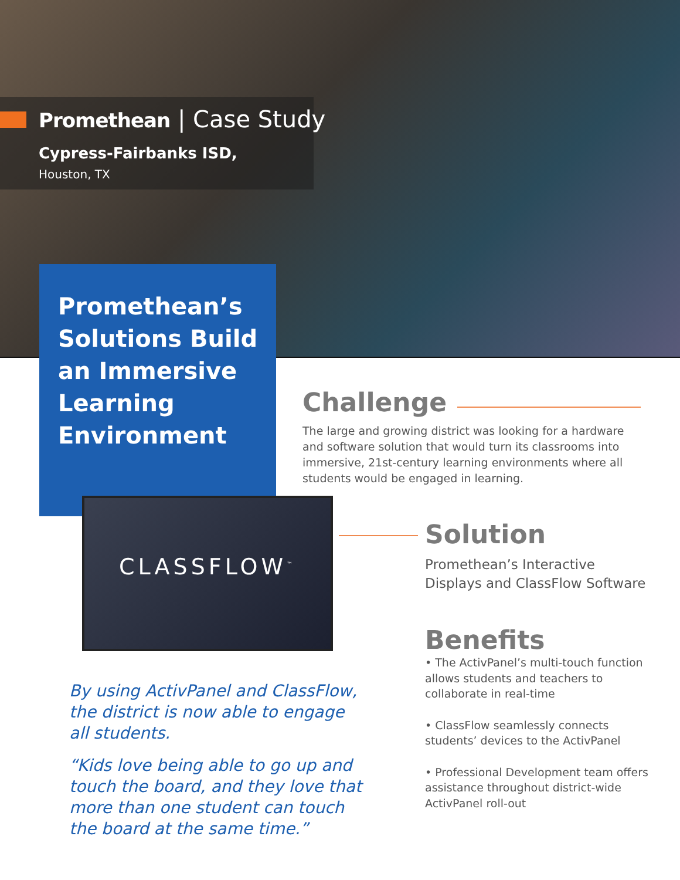Promethean | Case Study
Cypress-Fairbanks ISD,
Houston, TX
Promethean’s Solutions Build an Immersive Learning Environment
Challenge
The large and growing district was looking for a hardware and software solution that would turn its classrooms into immersive, 21st-century learning environments where all students would be engaged in learning.
CLASSFLOW<sup>™</sup>
Solution
Promethean’s Interactive Displays and ClassFlow Software
Benefits
• The ActivPanel’s multi-touch function allows students and teachers to collaborate in real-time
• ClassFlow seamlessly connects students’ devices to the ActivPanel
• Professional Development team offers assistance throughout district-wide ActivPanel roll-out
By using ActivPanel and ClassFlow, the district is now able to engage all students.
“Kids love being able to go up and touch the board, and they love that more than one student can touch the board at the same time.”